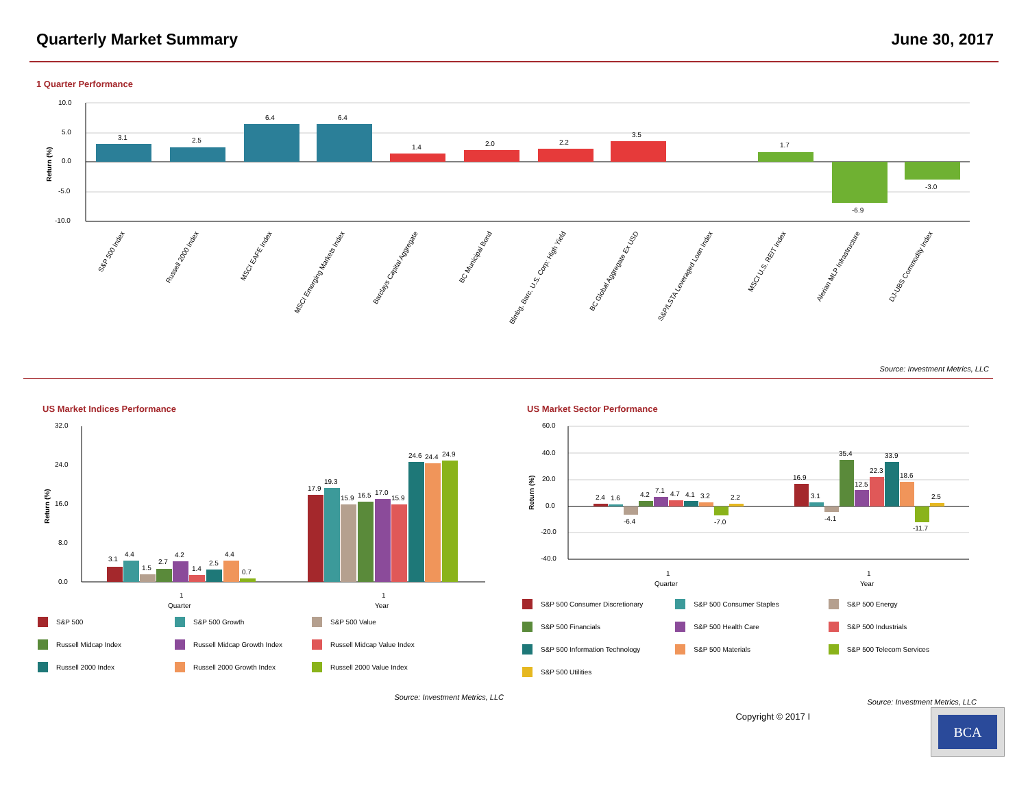Quarterly Market Summary June 30, 2017
1 Quarter Performance
10.0
5.0
0.0
-5.0
-10.0
3.1
2.5
6.4
6.4
1.4
2.0
2.2
3.5
1.7
-6.9
-3.0
Return (%)
S&P 500 Index
Russell 2000 Index
MSCI EAFE Index
MSCI Emerging Markets Index
Barclays Capital Aggregate
BC Municipal Bond
Blmbg. Barc. U.S. Corp: High Yield
BC Global Aggregate Ex USD
S&P/LSTA Leveraged Loan Index
MSCI U.S. REIT Index
Alerian MLP Infrastructure
DJ-UBS Commodity Index
Source: Investment Metrics, LLC
US Market Indices Performance
32.0
24.0
16.0
8.0
0.0
Return (%)
3.1
4.4
1.5
2.7
4.2
1.4
2.5
4.4
0.7
17.9
19.3
15.9
16.5
17.0
15.9
24.6
24.4
24.9
1
Quarter
1
Year
S&P 500 S&P 500 Growth S&P 500 Value Russell Midcap Index Russell Midcap Growth Index Russell Midcap Value Index Russell 2000 Index Russell 2000 Growth Index Russell 2000 Value Index
Source: Investment Metrics, LLC
US Market Sector Performance
60.0
40.0
20.0
0.0
-20.0
-40.0
Return (%)
2.4
1.6
-6.4
4.2
7.1
4.7
4.1
3.2
-7.0
2.2
16.9
3.1
-4.1
35.4
12.5
22.3
33.9
18.6
-11.7
2.5
1
Quarter
1
Year
S&P 500 Consumer Discretionary S&P 500 Consumer Staples S&P 500 Energy S&P 500 Financials S&P 500 Health Care S&P 500 Industrials S&P 500 Information Technology S&P 500 Materials S&P 500 Telecom Services S&P 500 Utilities
Source: Investment Metrics, LLC
Copyright © 2017 I
BCA